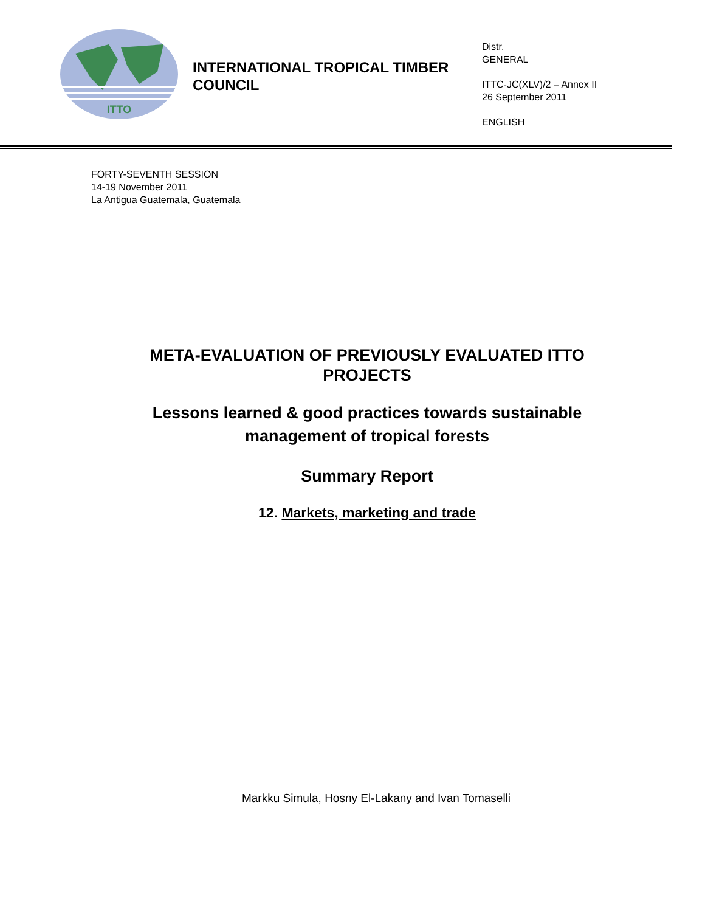ITTO
INTERNATIONAL TROPICAL TIMBER COUNCIL
Distr.
GENERAL
ITTC-JC(XLV)/2 – Annex II
26 September 2011
ENGLISH
FORTY-SEVENTH SESSION
14-19 November 2011
La Antigua Guatemala, Guatemala
META-EVALUATION OF PREVIOUSLY EVALUATED ITTO PROJECTS
Lessons learned & good practices towards sustainable management of tropical forests
Summary Report
12. Markets, marketing and trade
Markku Simula, Hosny El-Lakany and Ivan Tomaselli